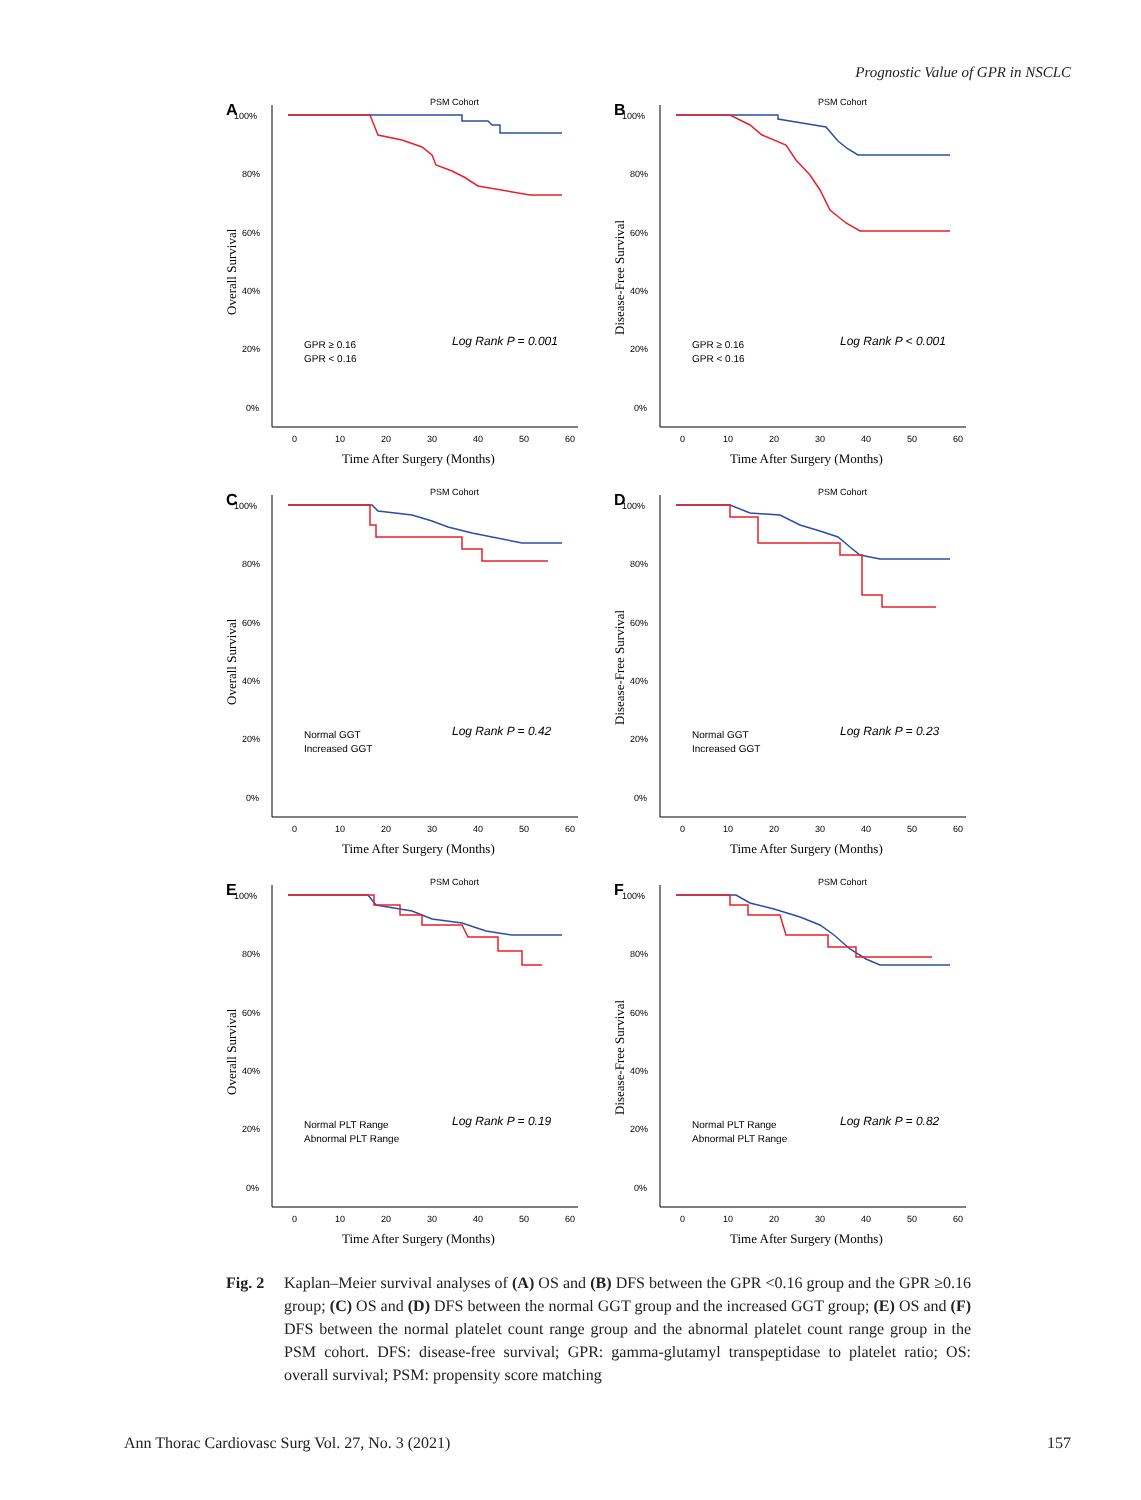Prognostic Value of GPR in NSCLC
A
PSM Cohort
100%
80%
60%
40%
20%
0%
0
10
20
30
40
50
60
Time After Surgery (Months)
Overall Survival
Log Rank P = 0.001
GPR ≥ 0.16
GPR < 0.16
B
PSM Cohort
100%
80%
60%
40%
20%
0%
0
10
20
30
40
50
60
Time After Surgery (Months)
Disease-Free Survival
Log Rank P < 0.001
GPR ≥ 0.16
GPR < 0.16
C
PSM Cohort
100%
80%
60%
40%
20%
0%
0
10
20
30
40
50
60
Time After Surgery (Months)
Overall Survival
Log Rank P = 0.42
Normal GGT
Increased GGT
D
PSM Cohort
100%
80%
60%
40%
20%
0%
0
10
20
30
40
50
60
Time After Surgery (Months)
Disease-Free Survival
Log Rank P = 0.23
Normal GGT
Increased GGT
E
PSM Cohort
100%
80%
60%
40%
20%
0%
0
10
20
30
40
50
60
Time After Surgery (Months)
Overall Survival
Log Rank P = 0.19
Normal PLT Range
Abnormal PLT Range
F
PSM Cohort
100%
80%
60%
40%
20%
0%
0
10
20
30
40
50
60
Time After Surgery (Months)
Disease-Free Survival
Log Rank P = 0.82
Normal PLT Range
Abnormal PLT Range
Fig. 2 Kaplan–Meier survival analyses of (A) OS and (B) DFS between the GPR <0.16 group and the GPR ≥0.16 group; (C) OS and (D) DFS between the normal GGT group and the increased GGT group; (E) OS and (F) DFS between the normal platelet count range group and the abnormal platelet count range group in the PSM cohort. DFS: disease-free survival; GPR: gamma-glutamyl transpeptidase to platelet ratio; OS: overall survival; PSM: propensity score matching
Ann Thorac Cardiovasc Surg Vol. 27, No. 3 (2021) 157